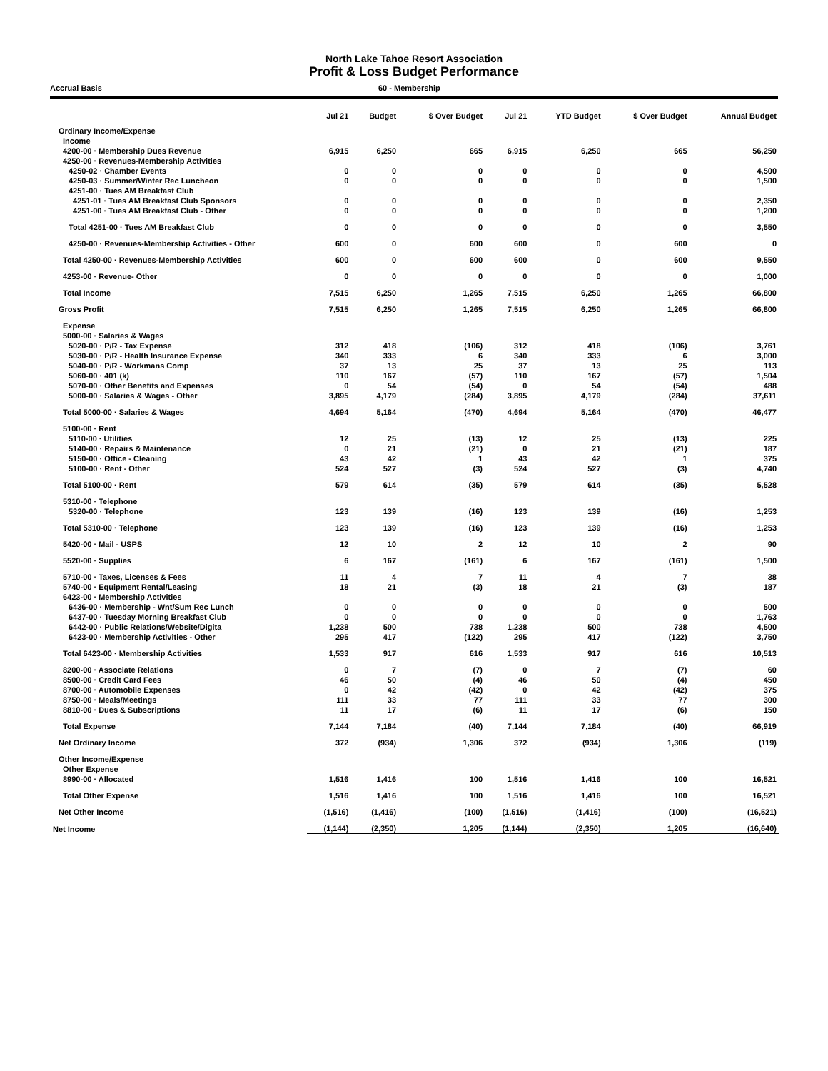North Lake Tahoe Resort Association
Profit & Loss Budget Performance
Accrual Basis 60 - Membership
| | Jul 21 | Budget | $ Over Budget | Jul 21 | YTD Budget | $ Over Budget | Annual Budget |
| --- | --- | --- | --- | --- | --- | --- | --- |
| Ordinary Income/Expense | | | | | | | |
| Income | | | | | | | |
| 4200-00 · Membership Dues Revenue | 6,915 | 6,250 | 665 | 6,915 | 6,250 | 665 | 56,250 |
| 4250-00 · Revenues-Membership Activities | | | | | | | |
| 4250-02 · Chamber Events | 0 | 0 | 0 | 0 | 0 | 0 | 4,500 |
| 4250-03 · Summer/Winter Rec Luncheon | 0 | 0 | 0 | 0 | 0 | 0 | 1,500 |
| 4251-00 · Tues AM Breakfast Club | | | | | | | |
| 4251-01 · Tues AM Breakfast Club Sponsors | 0 | 0 | 0 | 0 | 0 | 0 | 2,350 |
| 4251-00 · Tues AM Breakfast Club - Other | 0 | 0 | 0 | 0 | 0 | 0 | 1,200 |
| Total 4251-00 · Tues AM Breakfast Club | 0 | 0 | 0 | 0 | 0 | 0 | 3,550 |
| 4250-00 · Revenues-Membership Activities - Other | 600 | 0 | 600 | 600 | 0 | 600 | 0 |
| Total 4250-00 · Revenues-Membership Activities | 600 | 0 | 600 | 600 | 0 | 600 | 9,550 |
| 4253-00 · Revenue- Other | 0 | 0 | 0 | 0 | 0 | 0 | 1,000 |
| Total Income | 7,515 | 6,250 | 1,265 | 7,515 | 6,250 | 1,265 | 66,800 |
| Gross Profit | 7,515 | 6,250 | 1,265 | 7,515 | 6,250 | 1,265 | 66,800 |
| Expense | | | | | | | |
| 5000-00 · Salaries & Wages | | | | | | | |
| 5020-00 · P/R - Tax Expense | 312 | 418 | (106) | 312 | 418 | (106) | 3,761 |
| 5030-00 · P/R - Health Insurance Expense | 340 | 333 | 6 | 340 | 333 | 6 | 3,000 |
| 5040-00 · P/R - Workmans Comp | 37 | 13 | 25 | 37 | 13 | 25 | 113 |
| 5060-00 · 401 (k) | 110 | 167 | (57) | 110 | 167 | (57) | 1,504 |
| 5070-00 · Other Benefits and Expenses | 0 | 54 | (54) | 0 | 54 | (54) | 488 |
| 5000-00 · Salaries & Wages - Other | 3,895 | 4,179 | (284) | 3,895 | 4,179 | (284) | 37,611 |
| Total 5000-00 · Salaries & Wages | 4,694 | 5,164 | (470) | 4,694 | 5,164 | (470) | 46,477 |
| 5100-00 · Rent | | | | | | | |
| 5110-00 · Utilities | 12 | 25 | (13) | 12 | 25 | (13) | 225 |
| 5140-00 · Repairs & Maintenance | 0 | 21 | (21) | 0 | 21 | (21) | 187 |
| 5150-00 · Office - Cleaning | 43 | 42 | 1 | 43 | 42 | 1 | 375 |
| 5100-00 · Rent - Other | 524 | 527 | (3) | 524 | 527 | (3) | 4,740 |
| Total 5100-00 · Rent | 579 | 614 | (35) | 579 | 614 | (35) | 5,528 |
| 5310-00 · Telephone | | | | | | | |
| 5320-00 · Telephone | 123 | 139 | (16) | 123 | 139 | (16) | 1,253 |
| Total 5310-00 · Telephone | 123 | 139 | (16) | 123 | 139 | (16) | 1,253 |
| 5420-00 · Mail - USPS | 12 | 10 | 2 | 12 | 10 | 2 | 90 |
| 5520-00 · Supplies | 6 | 167 | (161) | 6 | 167 | (161) | 1,500 |
| 5710-00 · Taxes, Licenses & Fees | 11 | 4 | 7 | 11 | 4 | 7 | 38 |
| 5740-00 · Equipment Rental/Leasing | 18 | 21 | (3) | 18 | 21 | (3) | 187 |
| 6423-00 · Membership Activities | | | | | | | |
| 6436-00 · Membership - Wnt/Sum Rec Lunch | 0 | 0 | 0 | 0 | 0 | 0 | 500 |
| 6437-00 · Tuesday Morning Breakfast Club | 0 | 0 | 0 | 0 | 0 | 0 | 1,763 |
| 6442-00 · Public Relations/Website/Digita | 1,238 | 500 | 738 | 1,238 | 500 | 738 | 4,500 |
| 6423-00 · Membership Activities - Other | 295 | 417 | (122) | 295 | 417 | (122) | 3,750 |
| Total 6423-00 · Membership Activities | 1,533 | 917 | 616 | 1,533 | 917 | 616 | 10,513 |
| 8200-00 · Associate Relations | 0 | 7 | (7) | 0 | 7 | (7) | 60 |
| 8500-00 · Credit Card Fees | 46 | 50 | (4) | 46 | 50 | (4) | 450 |
| 8700-00 · Automobile Expenses | 0 | 42 | (42) | 0 | 42 | (42) | 375 |
| 8750-00 · Meals/Meetings | 111 | 33 | 77 | 111 | 33 | 77 | 300 |
| 8810-00 · Dues & Subscriptions | 11 | 17 | (6) | 11 | 17 | (6) | 150 |
| Total Expense | 7,144 | 7,184 | (40) | 7,144 | 7,184 | (40) | 66,919 |
| Net Ordinary Income | 372 | (934) | 1,306 | 372 | (934) | 1,306 | (119) |
| Other Income/Expense | | | | | | | |
| Other Expense | | | | | | | |
| 8990-00 · Allocated | 1,516 | 1,416 | 100 | 1,516 | 1,416 | 100 | 16,521 |
| Total Other Expense | 1,516 | 1,416 | 100 | 1,516 | 1,416 | 100 | 16,521 |
| Net Other Income | (1,516) | (1,416) | (100) | (1,516) | (1,416) | (100) | (16,521) |
| Net Income | (1,144) | (2,350) | 1,205 | (1,144) | (2,350) | 1,205 | (16,640) |